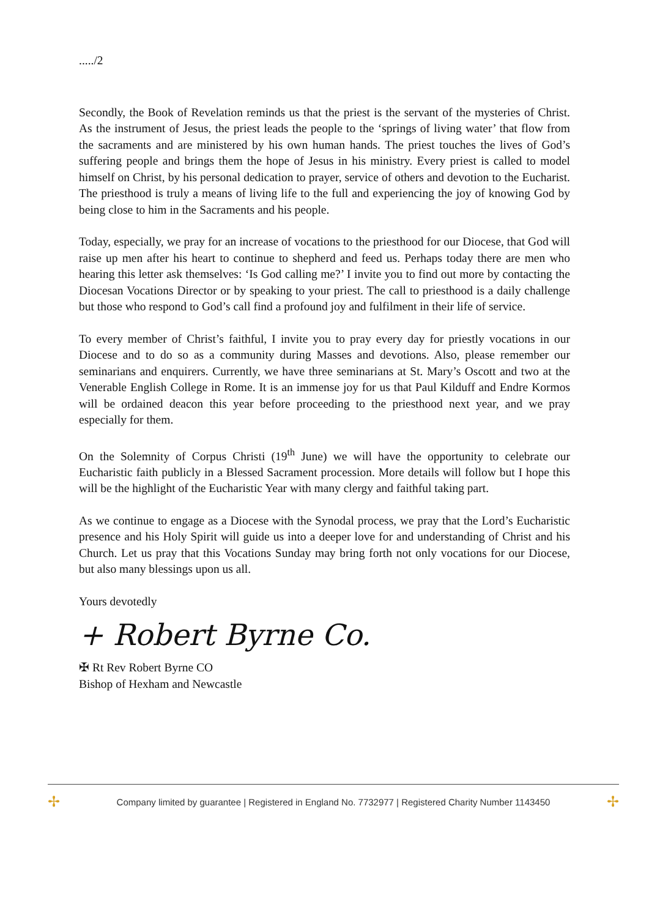...../2
Secondly, the Book of Revelation reminds us that the priest is the servant of the mysteries of Christ. As the instrument of Jesus, the priest leads the people to the ‘springs of living water’ that flow from the sacraments and are ministered by his own human hands. The priest touches the lives of God’s suffering people and brings them the hope of Jesus in his ministry. Every priest is called to model himself on Christ, by his personal dedication to prayer, service of others and devotion to the Eucharist. The priesthood is truly a means of living life to the full and experiencing the joy of knowing God by being close to him in the Sacraments and his people.
Today, especially, we pray for an increase of vocations to the priesthood for our Diocese, that God will raise up men after his heart to continue to shepherd and feed us. Perhaps today there are men who hearing this letter ask themselves: ‘Is God calling me?’ I invite you to find out more by contacting the Diocesan Vocations Director or by speaking to your priest. The call to priesthood is a daily challenge but those who respond to God’s call find a profound joy and fulfilment in their life of service.
To every member of Christ’s faithful, I invite you to pray every day for priestly vocations in our Diocese and to do so as a community during Masses and devotions. Also, please remember our seminarians and enquirers. Currently, we have three seminarians at St. Mary’s Oscott and two at the Venerable English College in Rome. It is an immense joy for us that Paul Kilduff and Endre Kormos will be ordained deacon this year before proceeding to the priesthood next year, and we pray especially for them.
On the Solemnity of Corpus Christi (19<sup>th</sup> June) we will have the opportunity to celebrate our Eucharistic faith publicly in a Blessed Sacrament procession. More details will follow but I hope this will be the highlight of the Eucharistic Year with many clergy and faithful taking part.
As we continue to engage as a Diocese with the Synodal process, we pray that the Lord’s Eucharistic presence and his Holy Spirit will guide us into a deeper love for and understanding of Christ and his Church. Let us pray that this Vocations Sunday may bring forth not only vocations for our Diocese, but also many blessings upon us all.
Yours devotedly
+ Robert Byrne Co.
✠ Rt Rev Robert Byrne CO
Bishop of Hexham and Newcastle
✢ Company limited by guarantee | Registered in England No. 7732977 | Registered Charity Number 1143450 ✢